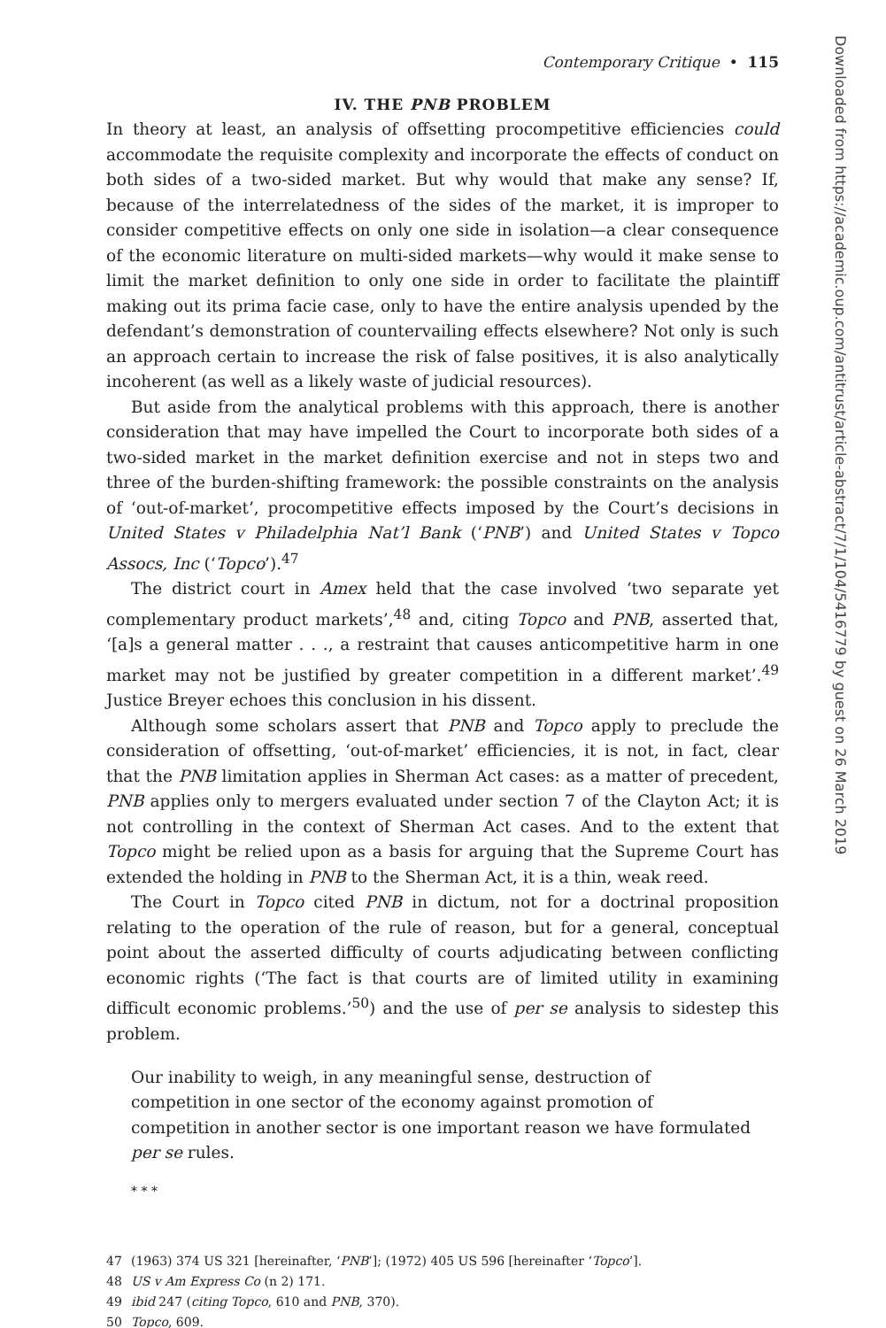Contemporary Critique • 115
IV. THE PNB PROBLEM
In theory at least, an analysis of offsetting procompetitive efficiencies could accommodate the requisite complexity and incorporate the effects of conduct on both sides of a two-sided market. But why would that make any sense? If, because of the interrelatedness of the sides of the market, it is improper to consider competitive effects on only one side in isolation—a clear consequence of the economic literature on multi-sided markets—why would it make sense to limit the market definition to only one side in order to facilitate the plaintiff making out its prima facie case, only to have the entire analysis upended by the defendant’s demonstration of countervailing effects elsewhere? Not only is such an approach certain to increase the risk of false positives, it is also analytically incoherent (as well as a likely waste of judicial resources).
But aside from the analytical problems with this approach, there is another consideration that may have impelled the Court to incorporate both sides of a two-sided market in the market definition exercise and not in steps two and three of the burden-shifting framework: the possible constraints on the analysis of ‘out-of-market’, procompetitive effects imposed by the Court’s decisions in United States v Philadelphia Nat’l Bank (‘PNB’) and United States v Topco Assocs, Inc (‘Topco’).<sup>47</sup>
The district court in Amex held that the case involved ‘two separate yet complementary product markets’,<sup>48</sup> and, citing Topco and PNB, asserted that, ‘[a]s a general matter . . ., a restraint that causes anticompetitive harm in one market may not be justified by greater competition in a different market’.<sup>49</sup> Justice Breyer echoes this conclusion in his dissent.
Although some scholars assert that PNB and Topco apply to preclude the consideration of offsetting, ‘out-of-market’ efficiencies, it is not, in fact, clear that the PNB limitation applies in Sherman Act cases: as a matter of precedent, PNB applies only to mergers evaluated under section 7 of the Clayton Act; it is not controlling in the context of Sherman Act cases. And to the extent that Topco might be relied upon as a basis for arguing that the Supreme Court has extended the holding in PNB to the Sherman Act, it is a thin, weak reed.
The Court in Topco cited PNB in dictum, not for a doctrinal proposition relating to the operation of the rule of reason, but for a general, conceptual point about the asserted difficulty of courts adjudicating between conflicting economic rights (‘The fact is that courts are of limited utility in examining difficult economic problems.’<sup>50</sup>) and the use of per se analysis to sidestep this problem.
Our inability to weigh, in any meaningful sense, destruction of competition in one sector of the economy against promotion of competition in another sector is one important reason we have formulated per se rules.
* * *
47 (1963) 374 US 321 [hereinafter, ‘PNB’]; (1972) 405 US 596 [hereinafter ‘Topco’].
48 US v Am Express Co (n 2) 171.
49 ibid 247 (citing Topco, 610 and PNB, 370).
50 Topco, 609.
Downloaded from https://academic.oup.com/antitrust/article-abstract/7/1/104/5416779 by guest on 26 March 2019